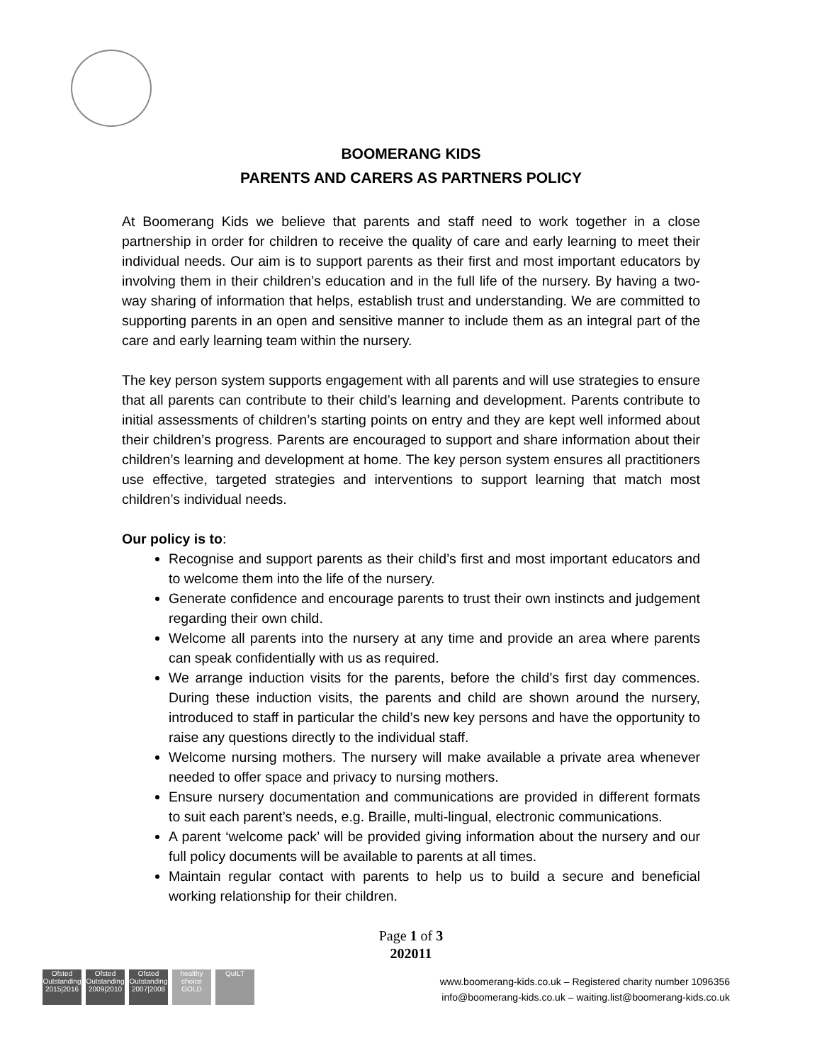BOOMERANG KIDS
PARENTS AND CARERS AS PARTNERS POLICY
At Boomerang Kids we believe that parents and staff need to work together in a close partnership in order for children to receive the quality of care and early learning to meet their individual needs. Our aim is to support parents as their first and most important educators by involving them in their children’s education and in the full life of the nursery. By having a two-way sharing of information that helps, establish trust and understanding. We are committed to supporting parents in an open and sensitive manner to include them as an integral part of the care and early learning team within the nursery.
The key person system supports engagement with all parents and will use strategies to ensure that all parents can contribute to their child’s learning and development. Parents contribute to initial assessments of children’s starting points on entry and they are kept well informed about their children’s progress. Parents are encouraged to support and share information about their children’s learning and development at home. The key person system ensures all practitioners use effective, targeted strategies and interventions to support learning that match most children’s individual needs.
Our policy is to:
Recognise and support parents as their child’s first and most important educators and to welcome them into the life of the nursery.
Generate confidence and encourage parents to trust their own instincts and judgement regarding their own child.
Welcome all parents into the nursery at any time and provide an area where parents can speak confidentially with us as required.
We arrange induction visits for the parents, before the child’s first day commences. During these induction visits, the parents and child are shown around the nursery, introduced to staff in particular the child’s new key persons and have the opportunity to raise any questions directly to the individual staff.
Welcome nursing mothers. The nursery will make available a private area whenever needed to offer space and privacy to nursing mothers.
Ensure nursery documentation and communications are provided in different formats to suit each parent’s needs, e.g. Braille, multi-lingual, electronic communications.
A parent ‘welcome pack’ will be provided giving information about the nursery and our full policy documents will be available to parents at all times.
Maintain regular contact with parents to help us to build a secure and beneficial working relationship for their children.
Page 1 of 3
202011
Ofsted Outstanding 2015|2016
Ofsted Outstanding 2009|2010
Ofsted Outstanding 2007|2008
healthy choice GOLD
QuILT
www.boomerang-kids.co.uk – Registered charity number 1096356
info@boomerang-kids.co.uk – waiting.list@boomerang-kids.co.uk